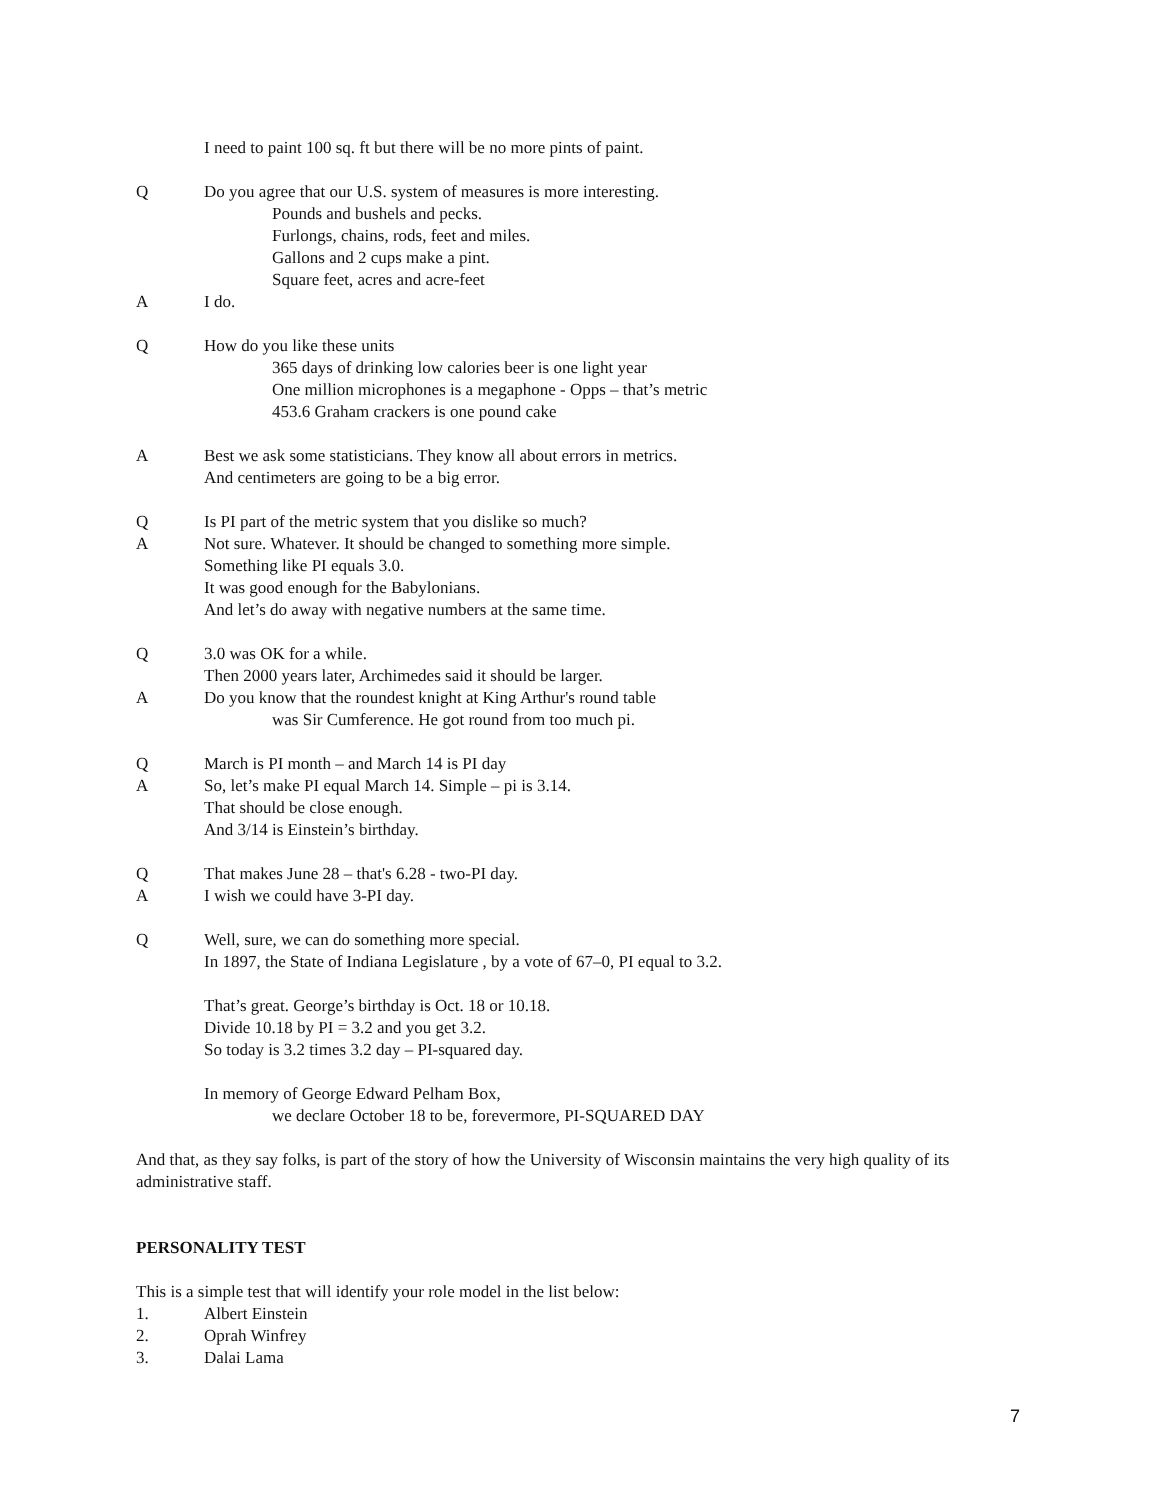I need to paint 100 sq. ft but there will be no more pints of paint.
Q Do you agree that our U.S. system of measures is more interesting.
Pounds and bushels and pecks.
Furlongs, chains, rods, feet and miles.
Gallons and 2 cups make a pint.
Square feet, acres and acre-feet
A I do.
Q How do you like these units
365 days of drinking low calories beer is one light year
One million microphones is a megaphone - Opps – that’s metric
453.6 Graham crackers is one pound cake
A Best we ask some statisticians. They know all about errors in metrics.
And centimeters are going to be a big error.
Q Is PI part of the metric system that you dislike so much?
A Not sure. Whatever. It should be changed to something more simple.
Something like PI equals 3.0.
It was good enough for the Babylonians.
And let’s do away with negative numbers at the same time.
Q 3.0 was OK for a while.
Then 2000 years later, Archimedes said it should be larger.
A Do you know that the roundest knight at King Arthur's round table
was Sir Cumference. He got round from too much pi.
Q March is PI month – and March 14 is PI day
A So, let’s make PI equal March 14. Simple – pi is 3.14.
That should be close enough.
And 3/14 is Einstein’s birthday.
Q That makes June 28 – that's 6.28 - two-PI day.
A I wish we could have 3-PI day.
Q Well, sure, we can do something more special.
In 1897, the State of Indiana Legislature , by a vote of 67–0, PI equal to 3.2.
That’s great. George’s birthday is Oct. 18 or 10.18.
Divide 10.18 by PI = 3.2 and you get 3.2.
So today is 3.2 times 3.2 day – PI-squared day.
In memory of George Edward Pelham Box,
we declare October 18 to be, forevermore, PI-SQUARED DAY
And that, as they say folks, is part of the story of how the University of Wisconsin maintains the very high quality of its administrative staff.
PERSONALITY TEST
This is a simple test that will identify your role model in the list below:
1. Albert Einstein
2. Oprah Winfrey
3. Dalai Lama
7